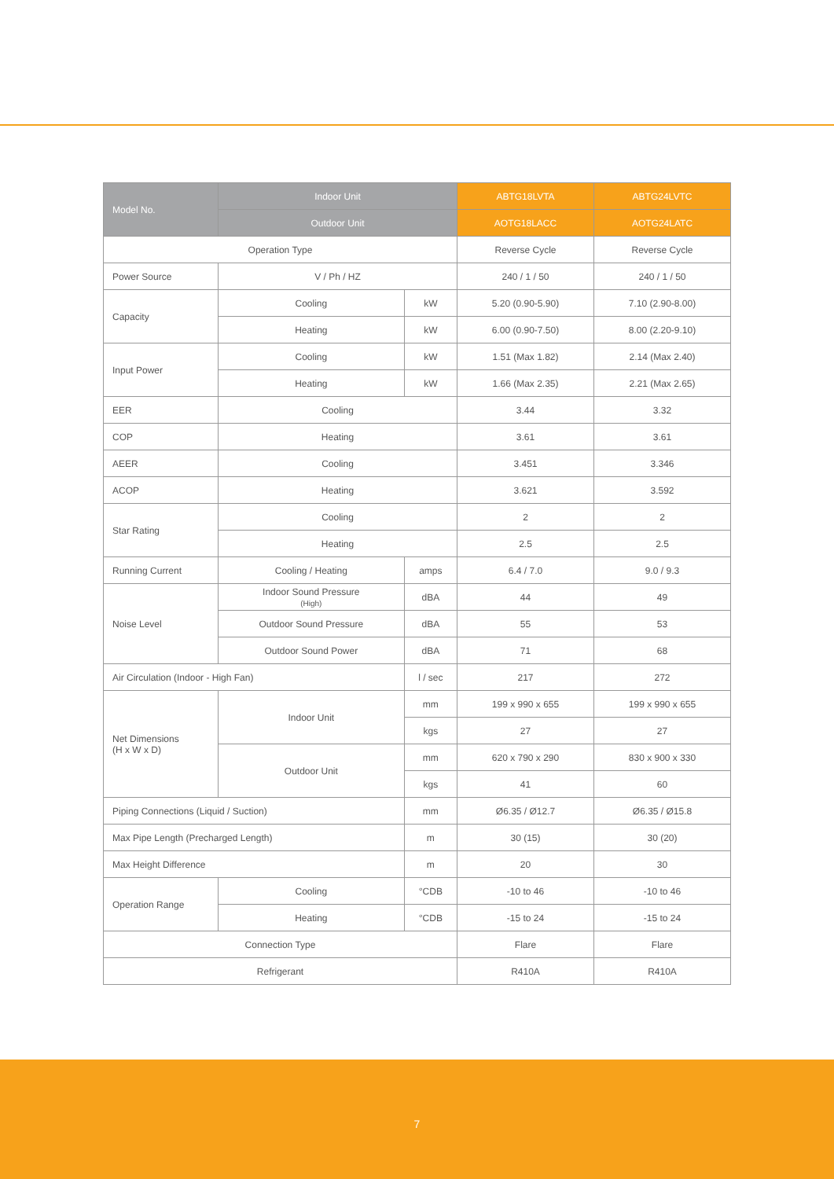| Model No. | Indoor Unit | | ABTG18LVTA | ABTG24LVTC |
| --- | --- | --- | --- | --- |
| | Outdoor Unit | | AOTG18LACC | AOTG24LATC |
| Operation Type | | | Reverse Cycle | Reverse Cycle |
| Power Source | V / Ph / HZ | | 240 / 1 / 50 | 240 / 1 / 50 |
| Capacity | Cooling | kW | 5.20 (0.90-5.90) | 7.10 (2.90-8.00) |
| | Heating | kW | 6.00 (0.90-7.50) | 8.00 (2.20-9.10) |
| Input Power | Cooling | kW | 1.51 (Max 1.82) | 2.14 (Max 2.40) |
| | Heating | kW | 1.66 (Max 2.35) | 2.21 (Max 2.65) |
| EER | Cooling | | 3.44 | 3.32 |
| COP | Heating | | 3.61 | 3.61 |
| AEER | Cooling | | 3.451 | 3.346 |
| ACOP | Heating | | 3.621 | 3.592 |
| Star Rating | Cooling | | 2 | 2 |
| | Heating | | 2.5 | 2.5 |
| Running Current | Cooling / Heating | amps | 6.4 / 7.0 | 9.0 / 9.3 |
| Noise Level | Indoor Sound Pressure (High) | dBA | 44 | 49 |
| | Outdoor Sound Pressure | dBA | 55 | 53 |
| | Outdoor Sound Power | dBA | 71 | 68 |
| Air Circulation (Indoor - High Fan) | | l / sec | 217 | 272 |
| Net Dimensions (H x W x D) | Indoor Unit | mm | 199 x 990 x 655 | 199 x 990 x 655 |
| | | kgs | 27 | 27 |
| | Outdoor Unit | mm | 620 x 790 x 290 | 830 x 900 x 330 |
| | | kgs | 41 | 60 |
| Piping Connections (Liquid / Suction) | | mm | Ø6.35 / Ø12.7 | Ø6.35 / Ø15.8 |
| Max Pipe Length (Precharged Length) | | m | 30 (15) | 30 (20) |
| Max Height Difference | | m | 20 | 30 |
| Operation Range | Cooling | °CDB | -10 to 46 | -10 to 46 |
| | Heating | °CDB | -15 to 24 | -15 to 24 |
| Connection Type | | | Flare | Flare |
| Refrigerant | | | R410A | R410A |
7